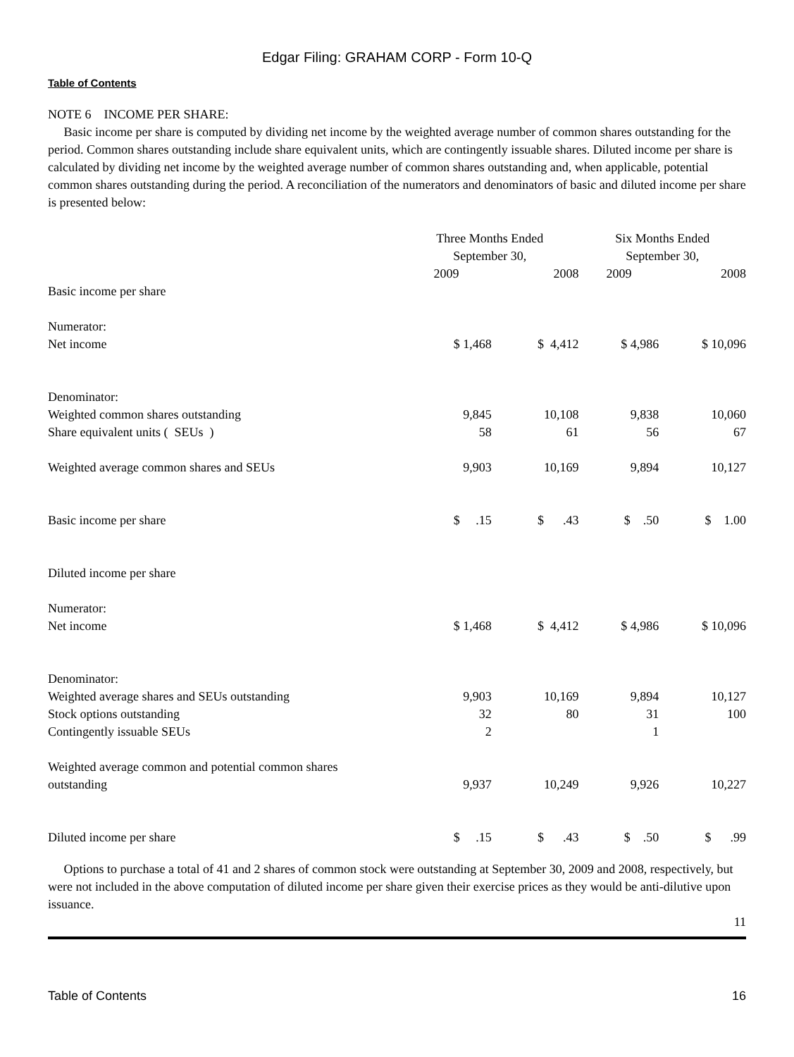Edgar Filing: GRAHAM CORP - Form 10-Q
Table of Contents
NOTE 6 INCOME PER SHARE:
Basic income per share is computed by dividing net income by the weighted average number of common shares outstanding for the period. Common shares outstanding include share equivalent units, which are contingently issuable shares. Diluted income per share is calculated by dividing net income by the weighted average number of common shares outstanding and, when applicable, potential common shares outstanding during the period. A reconciliation of the numerators and denominators of basic and diluted income per share is presented below:
| | Three Months Ended September 30, | | Six Months Ended September 30, | |
| --- | --- | --- | --- | --- |
| | 2009 | 2008 | 2009 | 2008 |
| Basic income per share | | | | |
| Numerator: | | | | |
| Net income | $ 1,468 | $ 4,412 | $ 4,986 | $ 10,096 |
| Denominator: | | | | |
| Weighted common shares outstanding | 9,845 | 10,108 | 9,838 | 10,060 |
| Share equivalent units ( SEUs ) | 58 | 61 | 56 | 67 |
| Weighted average common shares and SEUs | 9,903 | 10,169 | 9,894 | 10,127 |
| Basic income per share | $ .15 | $ .43 | $ .50 | $ 1.00 |
| Diluted income per share | | | | |
| Numerator: | | | | |
| Net income | $ 1,468 | $ 4,412 | $ 4,986 | $ 10,096 |
| Denominator: | | | | |
| Weighted average shares and SEUs outstanding | 9,903 | 10,169 | 9,894 | 10,127 |
| Stock options outstanding | 32 | 80 | 31 | 100 |
| Contingently issuable SEUs | 2 | | 1 | |
| Weighted average common and potential common shares outstanding | 9,937 | 10,249 | 9,926 | 10,227 |
| Diluted income per share | $ .15 | $ .43 | $ .50 | $ .99 |
Options to purchase a total of 41 and 2 shares of common stock were outstanding at September 30, 2009 and 2008, respectively, but were not included in the above computation of diluted income per share given their exercise prices as they would be anti-dilutive upon issuance.
11
Table of Contents 16